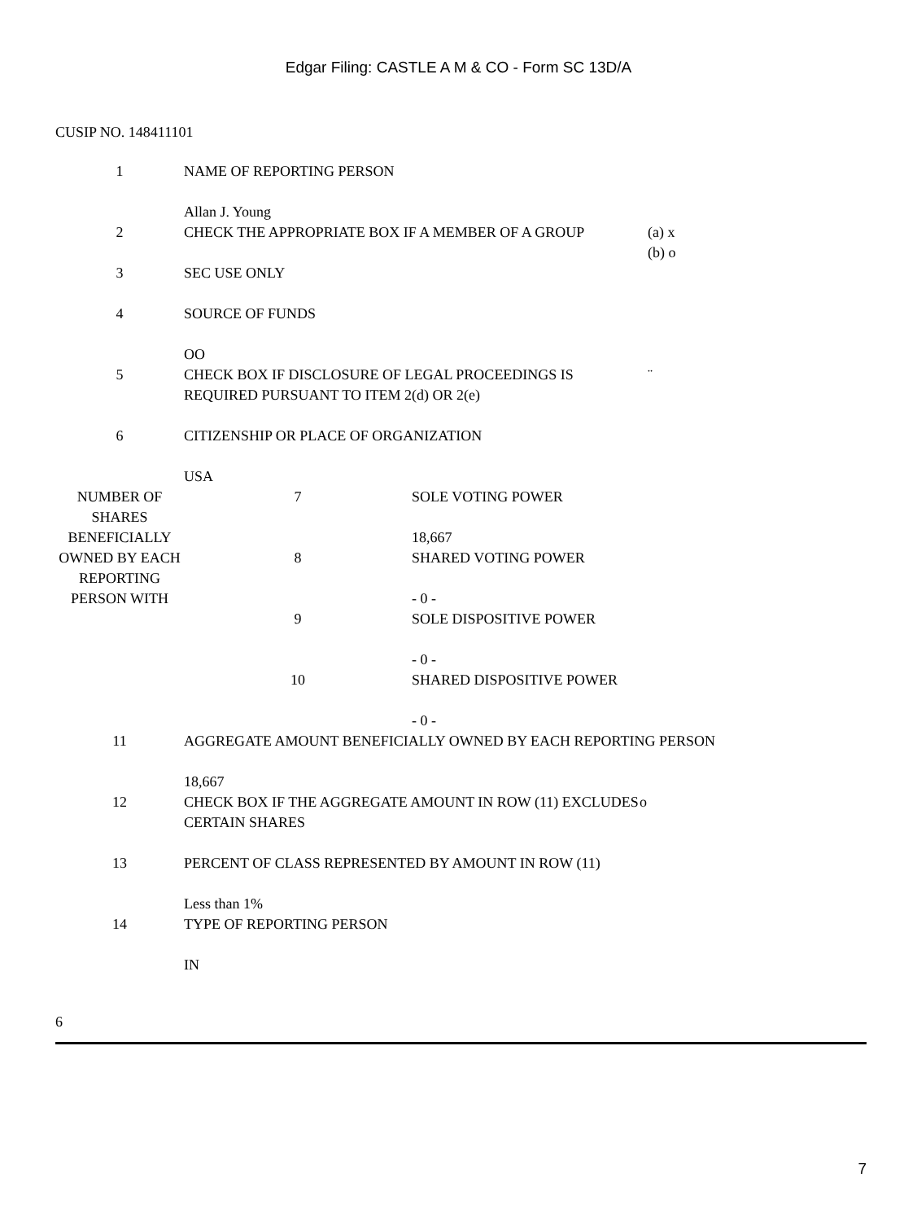Edgar Filing: CASTLE A M & CO - Form SC 13D/A
CUSIP NO. 148411101
| 1 | NAME OF REPORTING PERSON Allan J. Young | |
| 2 | CHECK THE APPROPRIATE BOX IF A MEMBER OF A GROUP | (a) x (b) o |
| 3 | SEC USE ONLY | |
| 4 | SOURCE OF FUNDS OO | |
| 5 | CHECK BOX IF DISCLOSURE OF LEGAL PROCEEDINGS IS REQUIRED PURSUANT TO ITEM 2(d) OR 2(e) | ¨ |
| 6 | CITIZENSHIP OR PLACE OF ORGANIZATION USA | |
| NUMBER OF SHARES BENEFICIALLY OWNED BY EACH REPORTING PERSON WITH | 7 | SOLE VOTING POWER 18,667 |
| | 8 | SHARED VOTING POWER - 0 - |
| | 9 | SOLE DISPOSITIVE POWER - 0 - |
| | 10 | SHARED DISPOSITIVE POWER - 0 - |
| 11 | AGGREGATE AMOUNT BENEFICIALLY OWNED BY EACH REPORTING PERSON 18,667 | |
| 12 | CHECK BOX IF THE AGGREGATE AMOUNT IN ROW (11) EXCLUDES CERTAIN SHARES | o |
| 13 | PERCENT OF CLASS REPRESENTED BY AMOUNT IN ROW (11) Less than 1% | |
| 14 | TYPE OF REPORTING PERSON IN | |
6
7